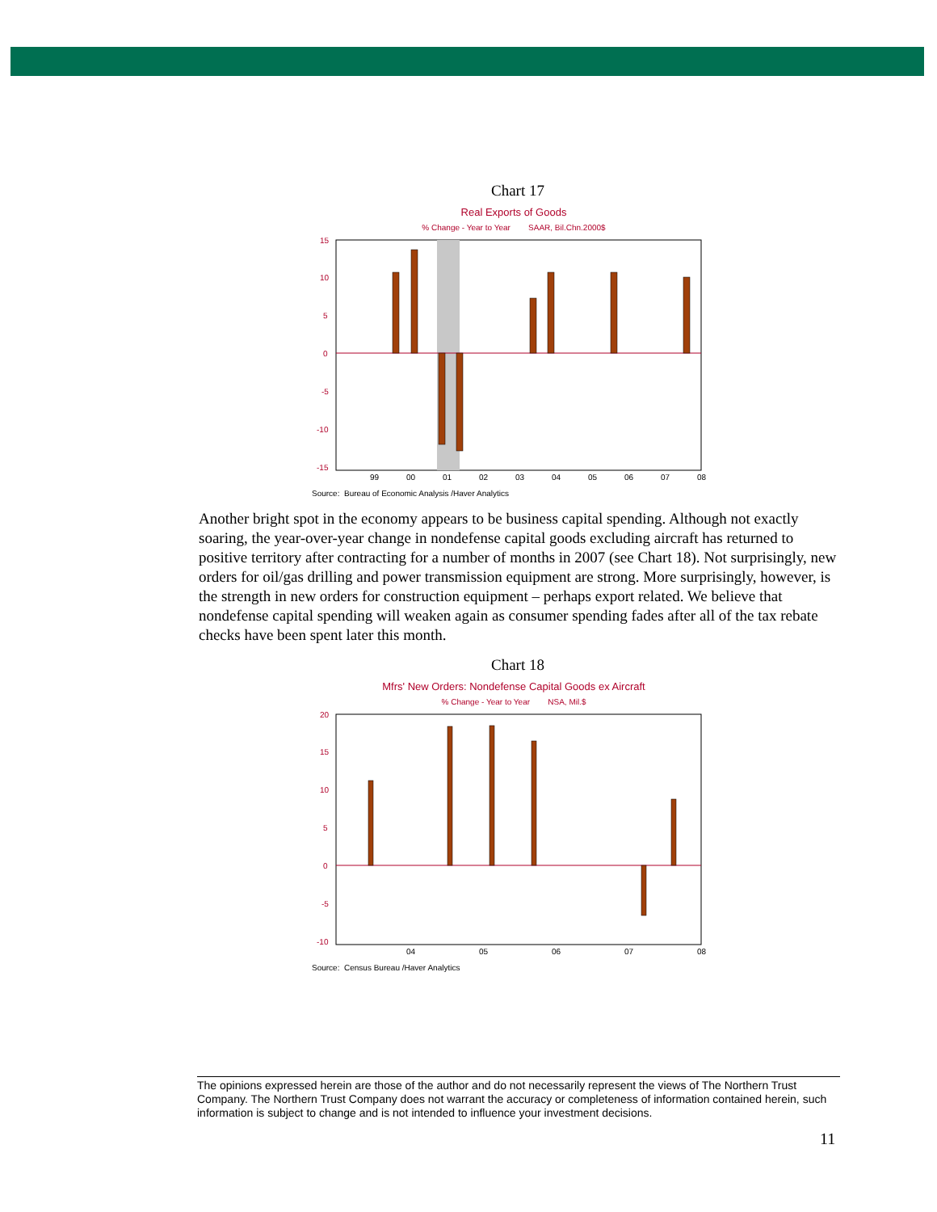Chart 17
Real Exports of Goods
% Change - Year to Year SAAR, Bil.Chn.2000$
15
10
5
0
-5
-10
-15
99
00
01
02
03
04
05
06
07
08
Source: Bureau of Economic Analysis /Haver Analytics
Another bright spot in the economy appears to be business capital spending. Although not exactly soaring, the year-over-year change in nondefense capital goods excluding aircraft has returned to positive territory after contracting for a number of months in 2007 (see Chart 18). Not surprisingly, new orders for oil/gas drilling and power transmission equipment are strong. More surprisingly, however, is the strength in new orders for construction equipment – perhaps export related. We believe that nondefense capital spending will weaken again as consumer spending fades after all of the tax rebate checks have been spent later this month.
Chart 18
Mfrs' New Orders: Nondefense Capital Goods ex Aircraft
% Change - Year to Year NSA, Mil.$
20
15
10
5
0
-5
-10
04
05
06
07
08
Source: Census Bureau /Haver Analytics
The opinions expressed herein are those of the author and do not necessarily represent the views of The Northern Trust Company. The Northern Trust Company does not warrant the accuracy or completeness of information contained herein, such information is subject to change and is not intended to influence your investment decisions.
11